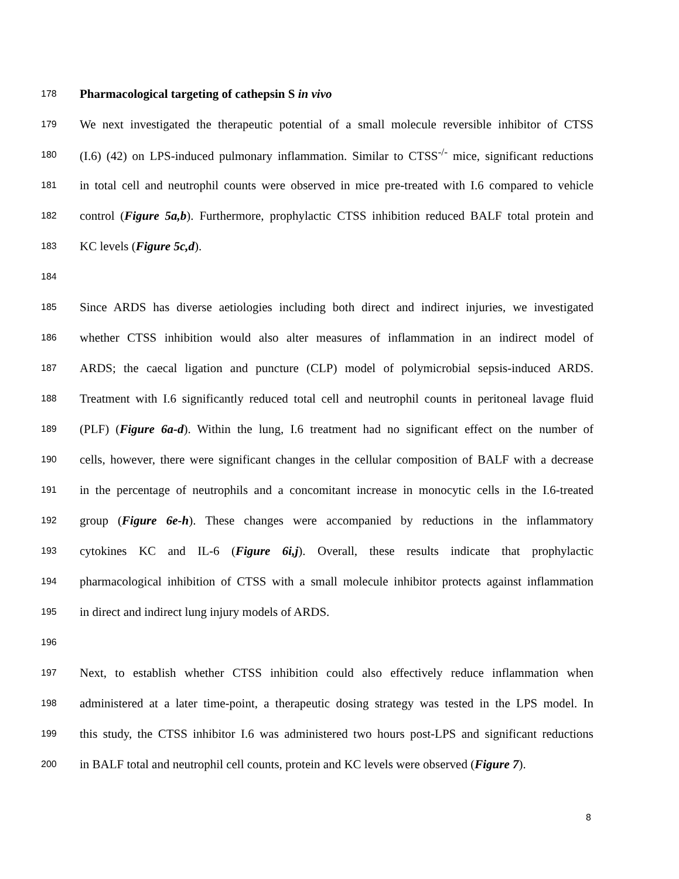178 Pharmacological targeting of cathepsin S in vivo
179 We next investigated the therapeutic potential of a small molecule reversible inhibitor of CTSS
180 (I.6) (42) on LPS-induced pulmonary inflammation. Similar to CTSS<sup>-/-</sup> mice, significant reductions
181 in total cell and neutrophil counts were observed in mice pre-treated with I.6 compared to vehicle
182 control (Figure 5a,b). Furthermore, prophylactic CTSS inhibition reduced BALF total protein and
183 KC levels (Figure 5c,d).
184
185 Since ARDS has diverse aetiologies including both direct and indirect injuries, we investigated
186 whether CTSS inhibition would also alter measures of inflammation in an indirect model of
187 ARDS; the caecal ligation and puncture (CLP) model of polymicrobial sepsis-induced ARDS.
188 Treatment with I.6 significantly reduced total cell and neutrophil counts in peritoneal lavage fluid
189 (PLF) (Figure 6a-d). Within the lung, I.6 treatment had no significant effect on the number of
190 cells, however, there were significant changes in the cellular composition of BALF with a decrease
191 in the percentage of neutrophils and a concomitant increase in monocytic cells in the I.6-treated
192 group (Figure 6e-h). These changes were accompanied by reductions in the inflammatory
193 cytokines KC and IL-6 (Figure 6i,j). Overall, these results indicate that prophylactic
194 pharmacological inhibition of CTSS with a small molecule inhibitor protects against inflammation
195 in direct and indirect lung injury models of ARDS.
196
197 Next, to establish whether CTSS inhibition could also effectively reduce inflammation when
198 administered at a later time-point, a therapeutic dosing strategy was tested in the LPS model. In
199 this study, the CTSS inhibitor I.6 was administered two hours post-LPS and significant reductions
200 in BALF total and neutrophil cell counts, protein and KC levels were observed (Figure 7).
8